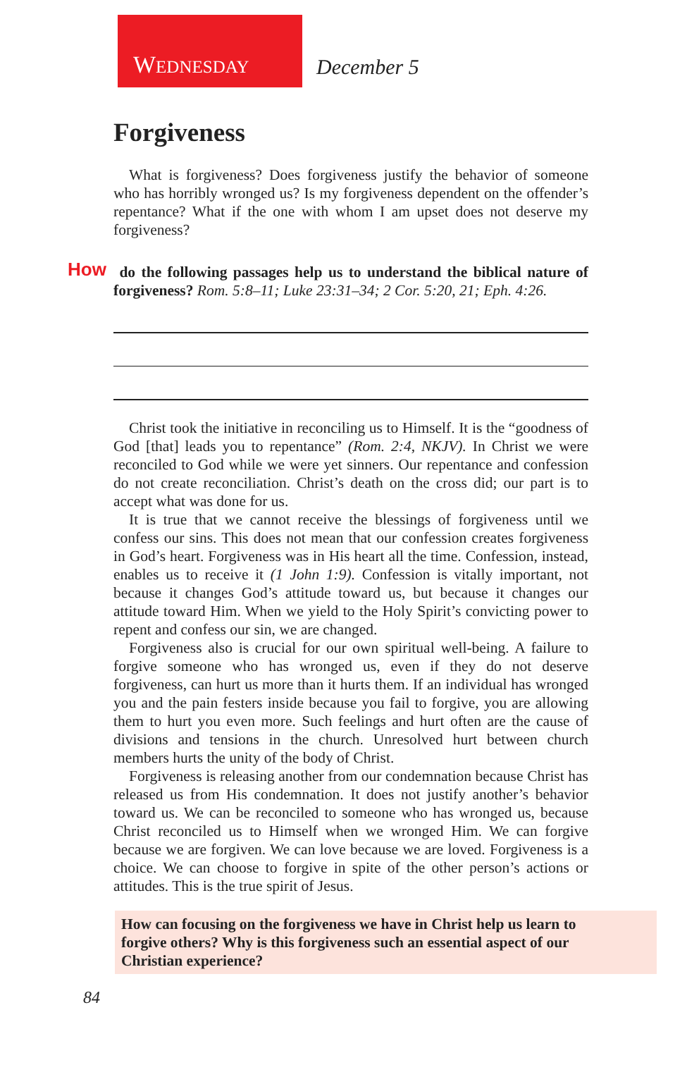WEDNESDAY
December 5
Forgiveness
What is forgiveness? Does forgiveness justify the behavior of someone who has horribly wronged us? Is my forgiveness dependent on the offender’s repentance? What if the one with whom I am upset does not deserve my forgiveness?
How do the following passages help us to understand the biblical nature of forgiveness? Rom. 5:8–11; Luke 23:31–34; 2 Cor. 5:20, 21; Eph. 4:26.
Christ took the initiative in reconciling us to Himself. It is the “goodness of God [that] leads you to repentance” (Rom. 2:4, NKJV). In Christ we were reconciled to God while we were yet sinners. Our repentance and confession do not create reconciliation. Christ’s death on the cross did; our part is to accept what was done for us.
It is true that we cannot receive the blessings of forgiveness until we confess our sins. This does not mean that our confession creates forgiveness in God’s heart. Forgiveness was in His heart all the time. Confession, instead, enables us to receive it (1 John 1:9). Confession is vitally important, not because it changes God’s attitude toward us, but because it changes our attitude toward Him. When we yield to the Holy Spirit’s convicting power to repent and confess our sin, we are changed.
Forgiveness also is crucial for our own spiritual well-being. A failure to forgive someone who has wronged us, even if they do not deserve forgiveness, can hurt us more than it hurts them. If an individual has wronged you and the pain festers inside because you fail to forgive, you are allowing them to hurt you even more. Such feelings and hurt often are the cause of divisions and tensions in the church. Unresolved hurt between church members hurts the unity of the body of Christ.
Forgiveness is releasing another from our condemnation because Christ has released us from His condemnation. It does not justify another’s behavior toward us. We can be reconciled to someone who has wronged us, because Christ reconciled us to Himself when we wronged Him. We can forgive because we are forgiven. We can love because we are loved. Forgiveness is a choice. We can choose to forgive in spite of the other person’s actions or attitudes. This is the true spirit of Jesus.
How can focusing on the forgiveness we have in Christ help us learn to forgive others? Why is this forgiveness such an essential aspect of our Christian experience?
84